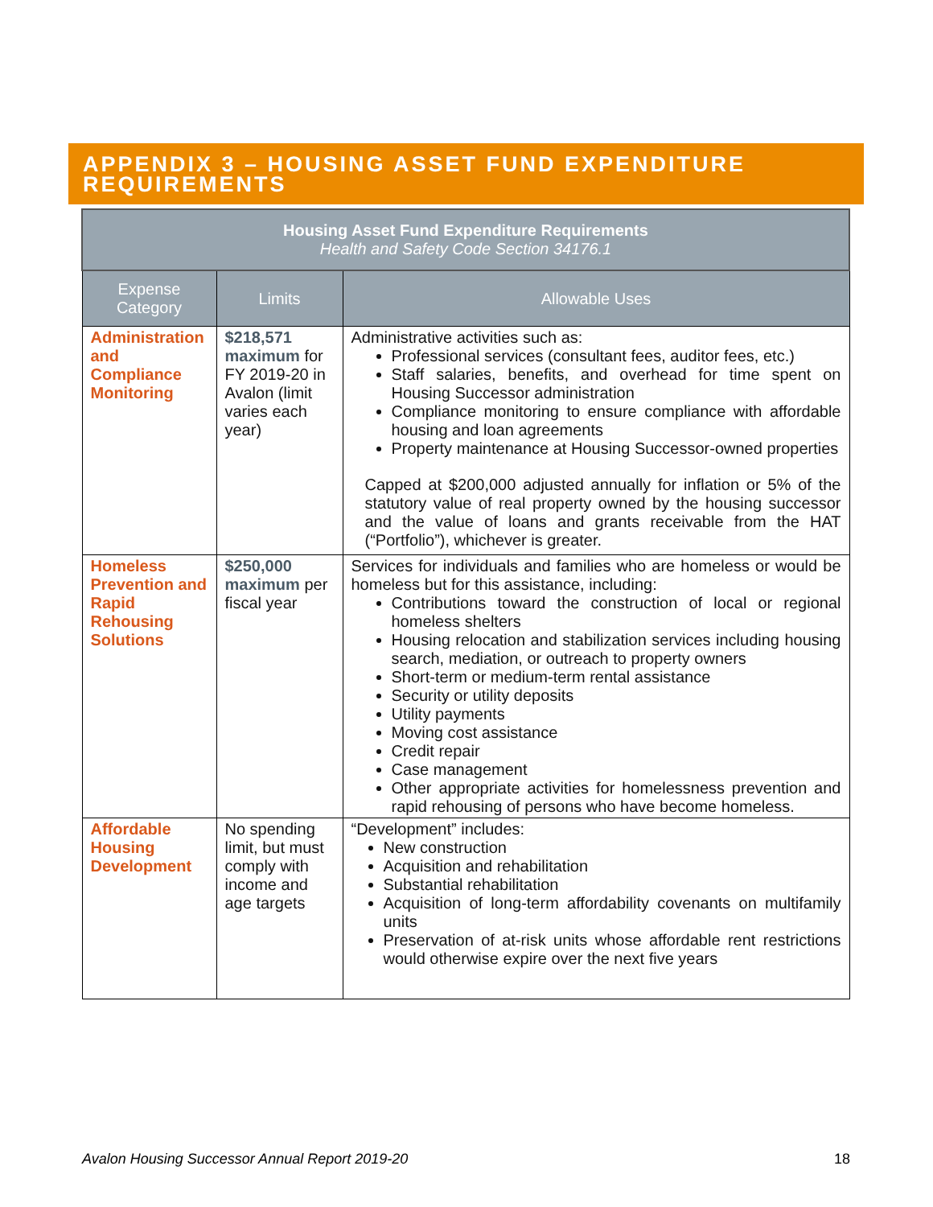APPENDIX 3 – HOUSING ASSET FUND EXPENDITURE REQUIREMENTS
| Housing Asset Fund Expenditure Requirements Health and Safety Code Section 34176.1 | | |
| Expense Category | Limits | Allowable Uses |
| Administration and Compliance Monitoring | $218,571 maximum for FY 2019-20 in Avalon (limit varies each year) | Administrative activities such as: Professional services (consultant fees, auditor fees, etc.) Staff salaries, benefits, and overhead for time spent on Housing Successor administration Compliance monitoring to ensure compliance with affordable housing and loan agreements Property maintenance at Housing Successor-owned properties Capped at $200,000 adjusted annually for inflation or 5% of the statutory value of real property owned by the housing successor and the value of loans and grants receivable from the HAT (“Portfolio”), whichever is greater. |
| Homeless Prevention and Rapid Rehousing Solutions | $250,000 maximum per fiscal year | Services for individuals and families who are homeless or would be homeless but for this assistance, including: Contributions toward the construction of local or regional homeless shelters Housing relocation and stabilization services including housing search, mediation, or outreach to property owners Short-term or medium-term rental assistance Security or utility deposits Utility payments Moving cost assistance Credit repair Case management Other appropriate activities for homelessness prevention and rapid rehousing of persons who have become homeless. |
| Affordable Housing Development | No spending limit, but must comply with income and age targets | “Development” includes: New construction Acquisition and rehabilitation Substantial rehabilitation Acquisition of long-term affordability covenants on multifamily units Preservation of at-risk units whose affordable rent restrictions would otherwise expire over the next five years |
Avalon Housing Successor Annual Report 2019-20 18